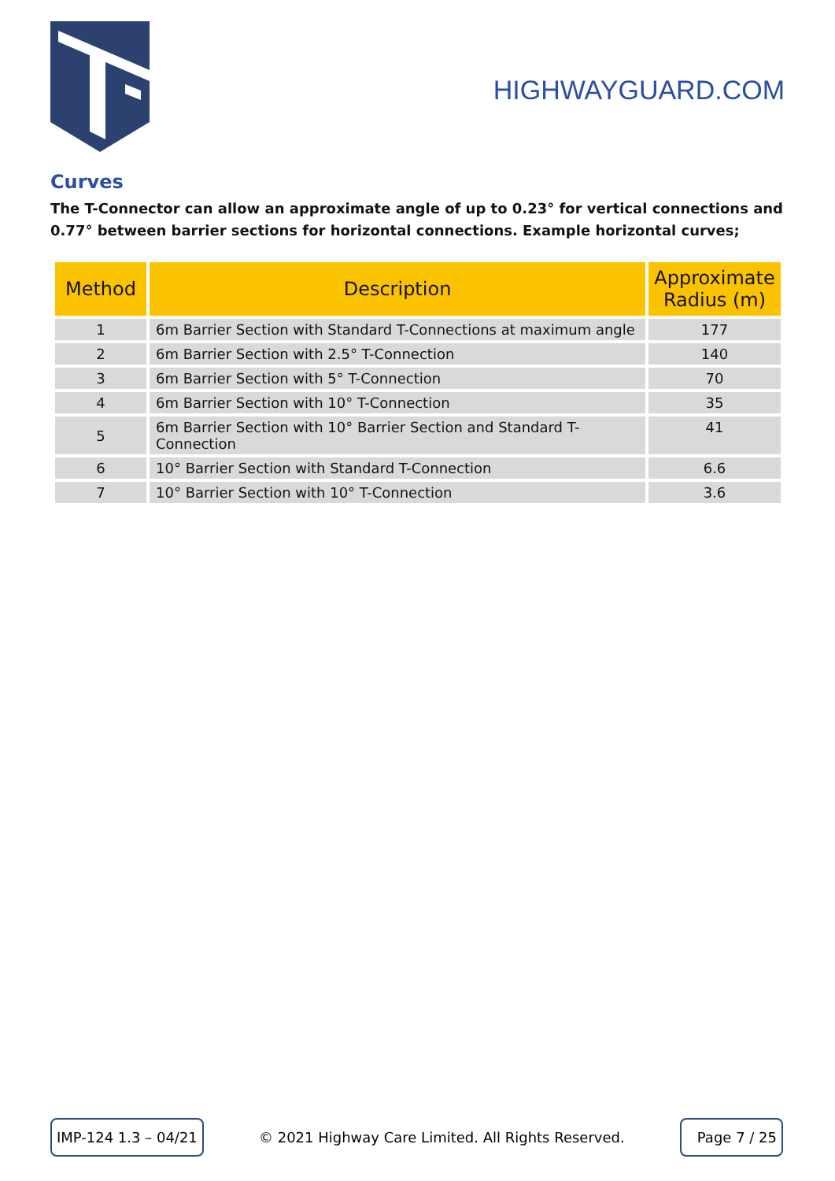HIGHWAYGUARD.COM
Curves
The T-Connector can allow an approximate angle of up to 0.23° for vertical connections and 0.77° between barrier sections for horizontal connections. Example horizontal curves;
| Method | Description | Approximate Radius (m) |
| --- | --- | --- |
| 1 | 6m Barrier Section with Standard T-Connections at maximum angle | 177 |
| 2 | 6m Barrier Section with 2.5° T-Connection | 140 |
| 3 | 6m Barrier Section with 5° T-Connection | 70 |
| 4 | 6m Barrier Section with 10° T-Connection | 35 |
| 5 | 6m Barrier Section with 10° Barrier Section and Standard T-Connection | 41 |
| 6 | 10° Barrier Section with Standard T-Connection | 6.6 |
| 7 | 10° Barrier Section with 10° T-Connection | 3.6 |
IMP-124 1.3 – 04/21
© 2021 Highway Care Limited. All Rights Reserved.
Page 7 / 25